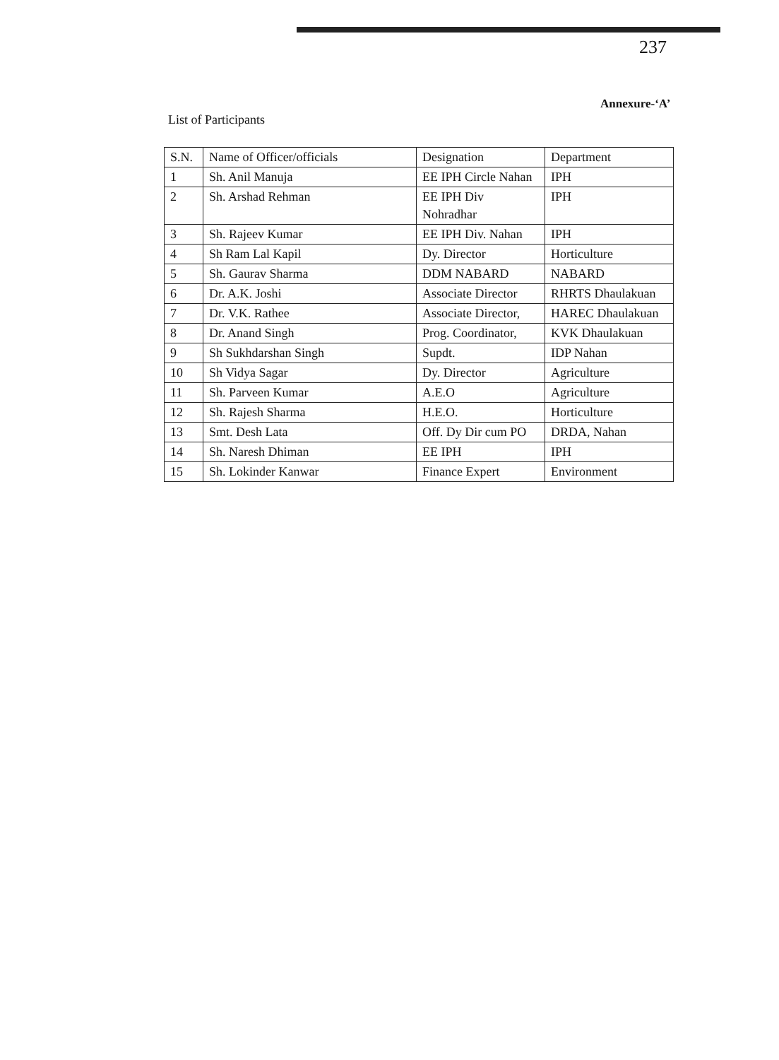237
Annexure-‘A’
List of Participants
| S.N. | Name of Officer/officials | Designation | Department |
| --- | --- | --- | --- |
| 1 | Sh. Anil Manuja | EE IPH Circle Nahan | IPH |
| 2 | Sh. Arshad Rehman | EE IPH Div Nohradhar | IPH |
| 3 | Sh. Rajeev Kumar | EE IPH Div. Nahan | IPH |
| 4 | Sh Ram Lal Kapil | Dy. Director | Horticulture |
| 5 | Sh. Gaurav Sharma | DDM NABARD | NABARD |
| 6 | Dr. A.K. Joshi | Associate Director | RHRTS Dhaulakuan |
| 7 | Dr. V.K. Rathee | Associate Director, | HAREC Dhaulakuan |
| 8 | Dr. Anand Singh | Prog. Coordinator, | KVK Dhaulakuan |
| 9 | Sh Sukhdarshan Singh | Supdt. | IDP Nahan |
| 10 | Sh Vidya Sagar | Dy. Director | Agriculture |
| 11 | Sh. Parveen Kumar | A.E.O | Agriculture |
| 12 | Sh. Rajesh Sharma | H.E.O. | Horticulture |
| 13 | Smt. Desh Lata | Off. Dy Dir cum PO | DRDA, Nahan |
| 14 | Sh. Naresh Dhiman | EE IPH | IPH |
| 15 | Sh. Lokinder Kanwar | Finance Expert | Environment |